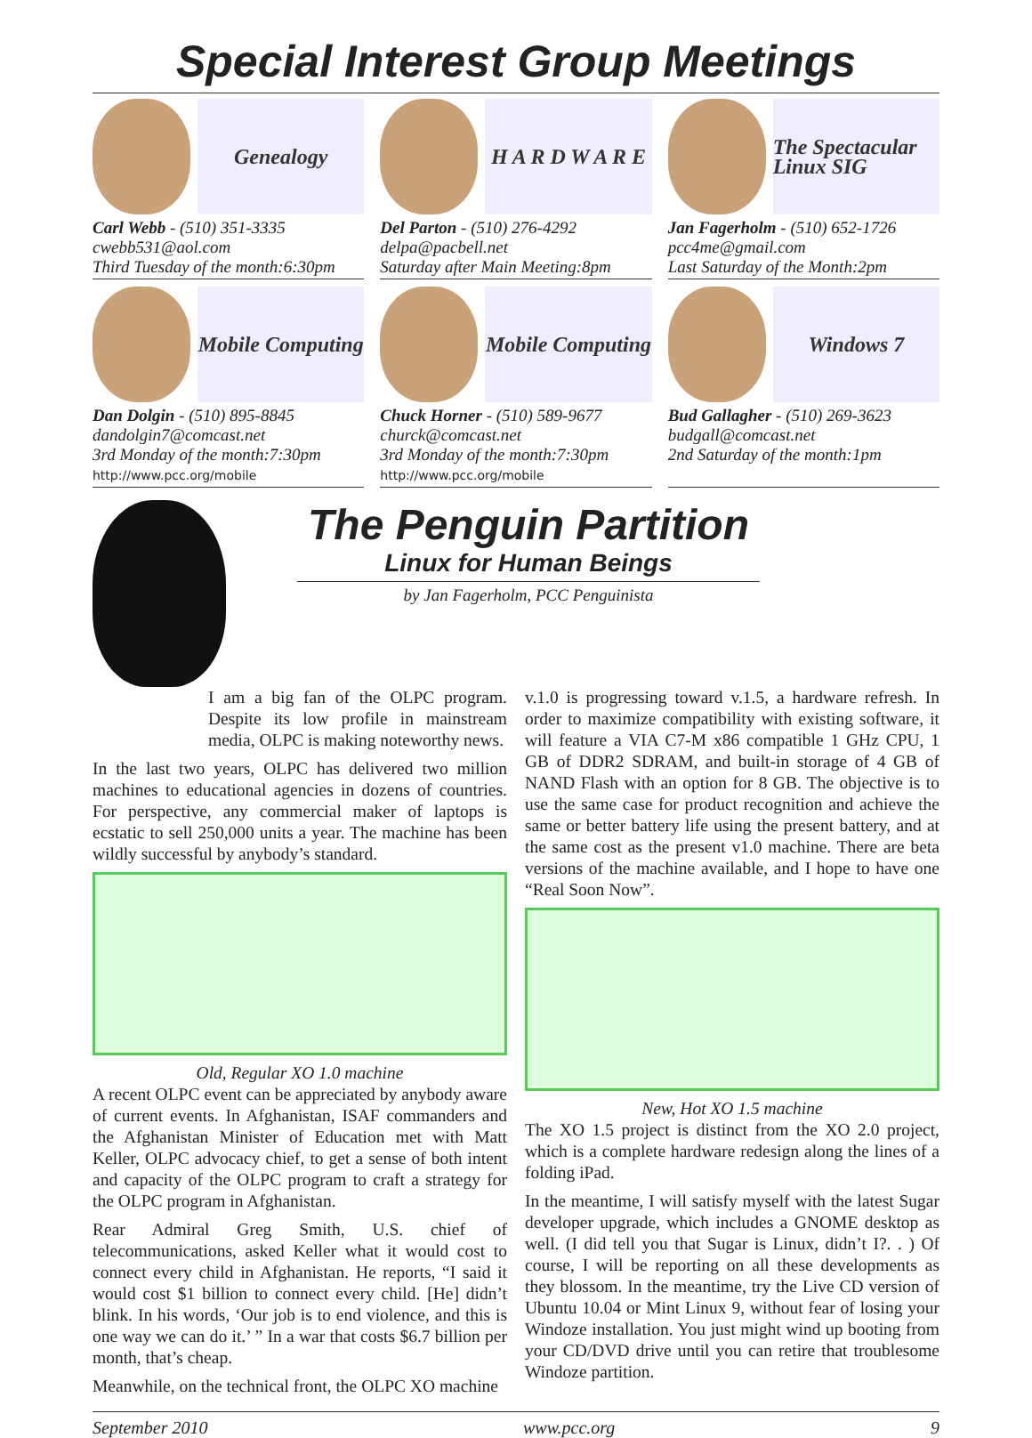Special Interest Group Meetings
Genealogy
Carl Webb - (510) 351-3335
cwebb531@aol.com
Third Tuesday of the month:6:30pm
H A R D W A R E
Del Parton - (510) 276-4292
delpa@pacbell.net
Saturday after Main Meeting:8pm
The Spectacular Linux SIG
Jan Fagerholm - (510) 652-1726
pcc4me@gmail.com
Last Saturday of the Month:2pm
Mobile Computing
Dan Dolgin - (510) 895-8845
dandolgin7@comcast.net
3rd Monday of the month:7:30pm
http://www.pcc.org/mobile
Mobile Computing
Chuck Horner - (510) 589-9677
churck@comcast.net
3rd Monday of the month:7:30pm
http://www.pcc.org/mobile
Windows 7
Bud Gallagher - (510) 269-3623
budgall@comcast.net
2nd Saturday of the month:1pm
The Penguin Partition
Linux for Human Beings
by Jan Fagerholm, PCC Penguinista
I am a big fan of the OLPC program. Despite its low profile in mainstream media, OLPC is making noteworthy news.
In the last two years, OLPC has delivered two million machines to educational agencies in dozens of countries. For perspective, any commercial maker of laptops is ecstatic to sell 250,000 units a year. The machine has been wildly successful by anybody’s standard.
Old, Regular XO 1.0 machine
A recent OLPC event can be appreciated by anybody aware of current events. In Afghanistan, ISAF commanders and the Afghanistan Minister of Education met with Matt Keller, OLPC advocacy chief, to get a sense of both intent and capacity of the OLPC program to craft a strategy for the OLPC program in Afghanistan.
Rear Admiral Greg Smith, U.S. chief of telecommunications, asked Keller what it would cost to connect every child in Afghanistan. He reports, “I said it would cost $1 billion to connect every child. [He] didn’t blink. In his words, ‘Our job is to end violence, and this is one way we can do it.’ ” In a war that costs $6.7 billion per month, that’s cheap.
Meanwhile, on the technical front, the OLPC XO machine
v.1.0 is progressing toward v.1.5, a hardware refresh. In order to maximize compatibility with existing software, it will feature a VIA C7-M x86 compatible 1 GHz CPU, 1 GB of DDR2 SDRAM, and built-in storage of 4 GB of NAND Flash with an option for 8 GB. The objective is to use the same case for product recognition and achieve the same or better battery life using the present battery, and at the same cost as the present v1.0 machine. There are beta versions of the machine available, and I hope to have one “Real Soon Now”.
New, Hot XO 1.5 machine
The XO 1.5 project is distinct from the XO 2.0 project, which is a complete hardware redesign along the lines of a folding iPad.
In the meantime, I will satisfy myself with the latest Sugar developer upgrade, which includes a GNOME desktop as well. (I did tell you that Sugar is Linux, didn’t I?. . ) Of course, I will be reporting on all these developments as they blossom. In the meantime, try the Live CD version of Ubuntu 10.04 or Mint Linux 9, without fear of losing your Windoze installation. You just might wind up booting from your CD/DVD drive until you can retire that troublesome Windoze partition.
September 2010 www.pcc.org 9